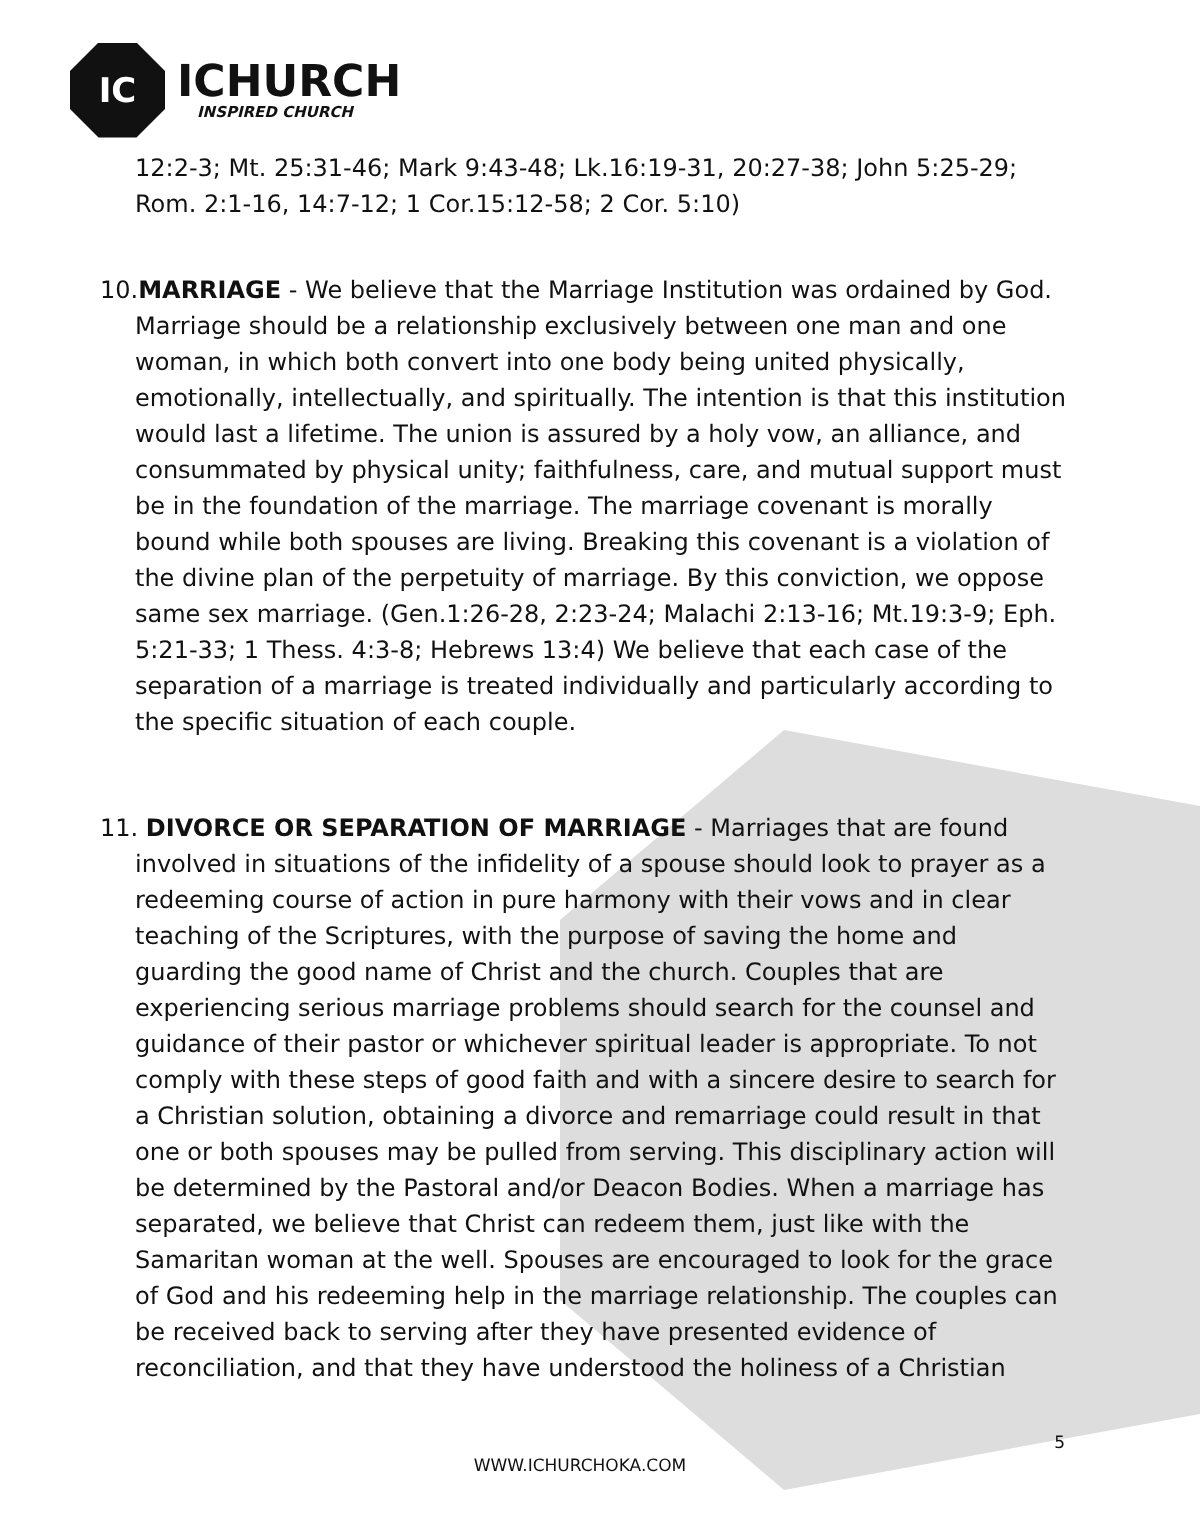IC
ICHURCH
INSPIRED CHURCH
12:2-3; Mt. 25:31-46; Mark 9:43-48; Lk.16:19-31, 20:27-38; John 5:25-29; Rom. 2:1-16, 14:7-12; 1 Cor.15:12-58; 2 Cor. 5:10)
10.MARRIAGE - We believe that the Marriage Institution was ordained by God. Marriage should be a relationship exclusively between one man and one woman, in which both convert into one body being united physically, emotionally, intellectually, and spiritually. The intention is that this institution would last a lifetime. The union is assured by a holy vow, an alliance, and consummated by physical unity; faithfulness, care, and mutual support must be in the foundation of the marriage. The marriage covenant is morally bound while both spouses are living. Breaking this covenant is a violation of the divine plan of the perpetuity of marriage. By this conviction, we oppose same sex marriage. (Gen.1:26-28, 2:23-24; Malachi 2:13-16; Mt.19:3-9; Eph. 5:21-33; 1 Thess. 4:3-8; Hebrews 13:4) We believe that each case of the separation of a marriage is treated individually and particularly according to the specific situation of each couple.
11. DIVORCE OR SEPARATION OF MARRIAGE - Marriages that are found involved in situations of the infidelity of a spouse should look to prayer as a redeeming course of action in pure harmony with their vows and in clear teaching of the Scriptures, with the purpose of saving the home and guarding the good name of Christ and the church. Couples that are experiencing serious marriage problems should search for the counsel and guidance of their pastor or whichever spiritual leader is appropriate. To not comply with these steps of good faith and with a sincere desire to search for a Christian solution, obtaining a divorce and remarriage could result in that one or both spouses may be pulled from serving. This disciplinary action will be determined by the Pastoral and/or Deacon Bodies. When a marriage has separated, we believe that Christ can redeem them, just like with the Samaritan woman at the well. Spouses are encouraged to look for the grace of God and his redeeming help in the marriage relationship. The couples can be received back to serving after they have presented evidence of reconciliation, and that they have understood the holiness of a Christian
5
WWW.ICHURCHOKA.COM